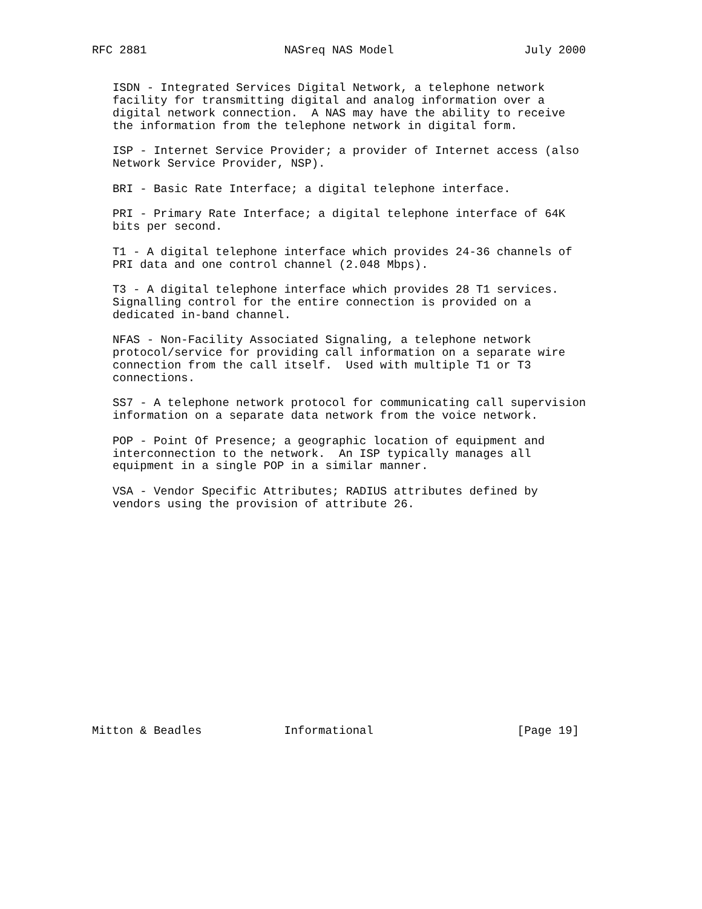RFC 2881                    NASreq NAS Model                   July 2000


   ISDN - Integrated Services Digital Network, a telephone network
   facility for transmitting digital and analog information over a
   digital network connection.  A NAS may have the ability to receive
   the information from the telephone network in digital form.

   ISP - Internet Service Provider; a provider of Internet access (also
   Network Service Provider, NSP).

   BRI - Basic Rate Interface; a digital telephone interface.

   PRI - Primary Rate Interface; a digital telephone interface of 64K
   bits per second.

   T1 - A digital telephone interface which provides 24-36 channels of
   PRI data and one control channel (2.048 Mbps).

   T3 - A digital telephone interface which provides 28 T1 services.
   Signalling control for the entire connection is provided on a
   dedicated in-band channel.

   NFAS - Non-Facility Associated Signaling, a telephone network
   protocol/service for providing call information on a separate wire
   connection from the call itself.  Used with multiple T1 or T3
   connections.

   SS7 - A telephone network protocol for communicating call supervision
   information on a separate data network from the voice network.

   POP - Point Of Presence; a geographic location of equipment and
   interconnection to the network.  An ISP typically manages all
   equipment in a single POP in a similar manner.

   VSA - Vendor Specific Attributes; RADIUS attributes defined by
   vendors using the provision of attribute 26.

















Mitton & Beadles            Informational                     [Page 19]